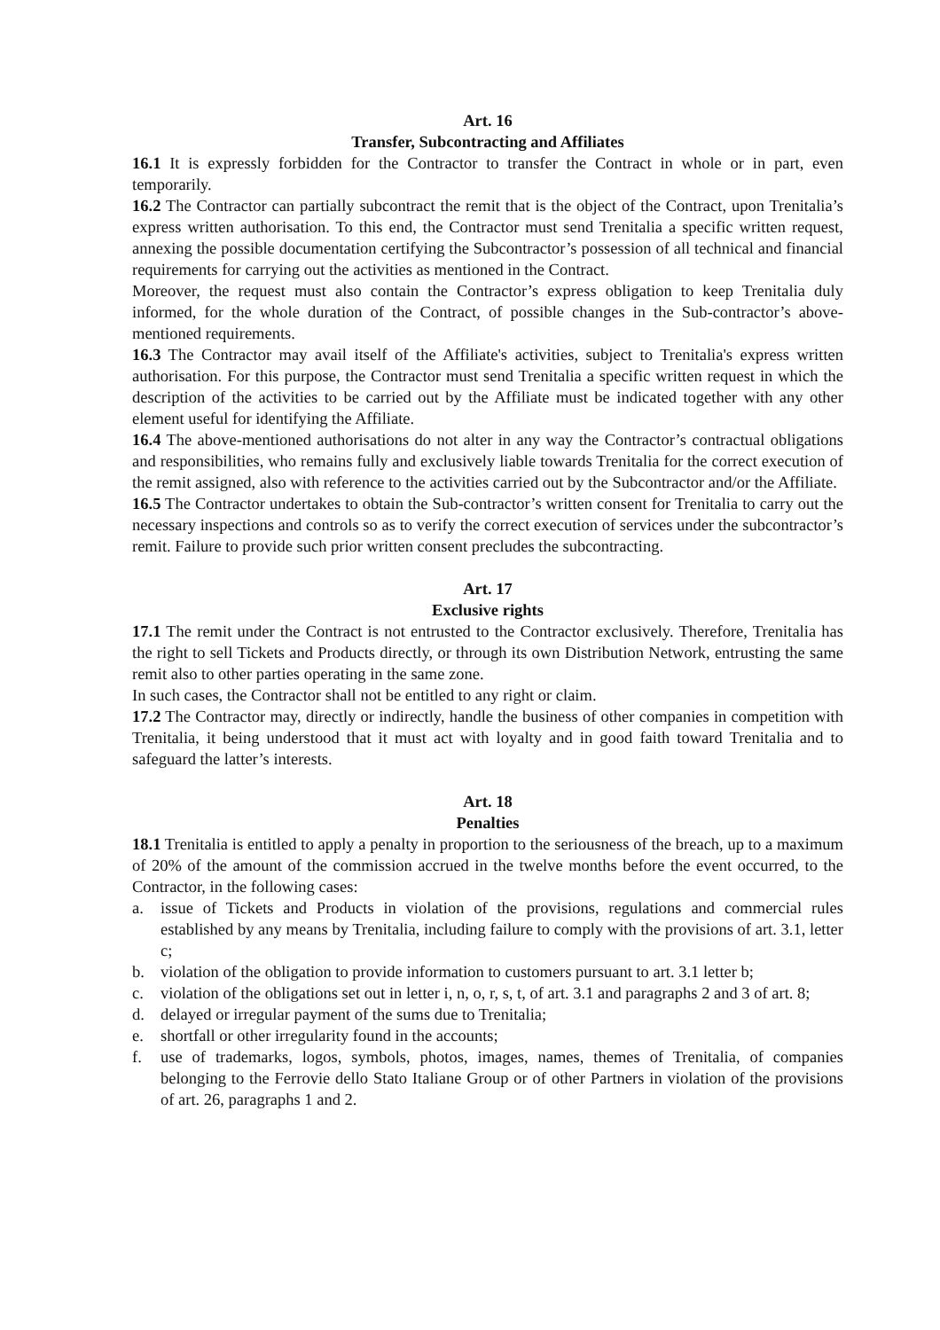Art. 16
Transfer, Subcontracting and Affiliates
16.1 It is expressly forbidden for the Contractor to transfer the Contract in whole or in part, even temporarily.
16.2 The Contractor can partially subcontract the remit that is the object of the Contract, upon Trenitalia’s express written authorisation. To this end, the Contractor must send Trenitalia a specific written request, annexing the possible documentation certifying the Subcontractor’s possession of all technical and financial requirements for carrying out the activities as mentioned in the Contract.
Moreover, the request must also contain the Contractor’s express obligation to keep Trenitalia duly informed, for the whole duration of the Contract, of possible changes in the Sub-contractor’s above-mentioned requirements.
16.3 The Contractor may avail itself of the Affiliate's activities, subject to Trenitalia's express written authorisation. For this purpose, the Contractor must send Trenitalia a specific written request in which the description of the activities to be carried out by the Affiliate must be indicated together with any other element useful for identifying the Affiliate.
16.4 The above-mentioned authorisations do not alter in any way the Contractor’s contractual obligations and responsibilities, who remains fully and exclusively liable towards Trenitalia for the correct execution of the remit assigned, also with reference to the activities carried out by the Subcontractor and/or the Affiliate.
16.5 The Contractor undertakes to obtain the Sub-contractor’s written consent for Trenitalia to carry out the necessary inspections and controls so as to verify the correct execution of services under the subcontractor’s remit. Failure to provide such prior written consent precludes the subcontracting.
Art. 17
Exclusive rights
17.1 The remit under the Contract is not entrusted to the Contractor exclusively. Therefore, Trenitalia has the right to sell Tickets and Products directly, or through its own Distribution Network, entrusting the same remit also to other parties operating in the same zone.
In such cases, the Contractor shall not be entitled to any right or claim.
17.2 The Contractor may, directly or indirectly, handle the business of other companies in competition with Trenitalia, it being understood that it must act with loyalty and in good faith toward Trenitalia and to safeguard the latter’s interests.
Art. 18
Penalties
18.1 Trenitalia is entitled to apply a penalty in proportion to the seriousness of the breach, up to a maximum of 20% of the amount of the commission accrued in the twelve months before the event occurred, to the Contractor, in the following cases:
a. issue of Tickets and Products in violation of the provisions, regulations and commercial rules established by any means by Trenitalia, including failure to comply with the provisions of art. 3.1, letter c;
b. violation of the obligation to provide information to customers pursuant to art. 3.1 letter b;
c. violation of the obligations set out in letter i, n, o, r, s, t, of art. 3.1 and paragraphs 2 and 3 of art. 8;
d. delayed or irregular payment of the sums due to Trenitalia;
e. shortfall or other irregularity found in the accounts;
f. use of trademarks, logos, symbols, photos, images, names, themes of Trenitalia, of companies belonging to the Ferrovie dello Stato Italiane Group or of other Partners in violation of the provisions of art. 26, paragraphs 1 and 2.